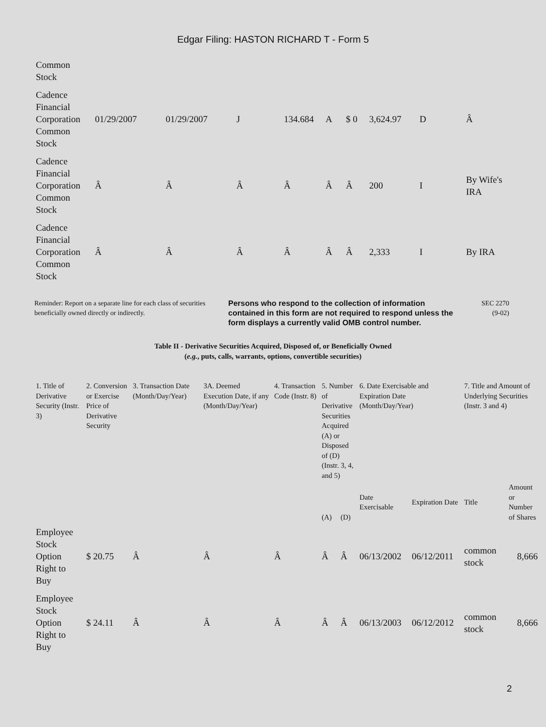Edgar Filing: HASTON RICHARD T - Form 5
| Common Stock | | | | | | | | | |
| Cadence Financial Corporation Common Stock | 01/29/2007 | 01/29/2007 | J | 134.684 | A | $ 0 | 3,624.97 | D | Â |
| Cadence Financial Corporation Common Stock | Â | Â | Â | Â | Â | Â | 200 | I | By Wife's IRA |
| Cadence Financial Corporation Common Stock | Â | Â | Â | Â | Â | Â | 2,333 | I | By IRA |
Reminder: Report on a separate line for each class of securities beneficially owned directly or indirectly.
Persons who respond to the collection of information contained in this form are not required to respond unless the form displays a currently valid OMB control number.
SEC 2270
(9-02)
Table II - Derivative Securities Acquired, Disposed of, or Beneficially Owned
(e.g., puts, calls, warrants, options, convertible securities)
| 1. Title of Derivative Security (Instr. 3) | 2. Conversion or Exercise Price of Derivative Security | 3. Transaction Date (Month/Day/Year) | 3A. Deemed Execution Date, if any (Month/Day/Year) | 4. Transaction Code (Instr. 8) | 5. Number of Derivative Securities Acquired (A) or Disposed of (D) (Instr. 3, 4, and 5) | | 6. Date Exercisable and Expiration Date (Month/Day/Year) | | 7. Title and Amount of Underlying Securities (Instr. 3 and 4) | |
| --- | --- | --- | --- | --- | --- | --- | --- | --- | --- | --- |
| | | | | | (A) | (D) | Date Exercisable | Expiration Date | Title | Amount or Number of Shares |
| Employee Stock Option Right to Buy | $ 20.75 | Â | Â | Â | Â | Â | 06/13/2002 | 06/12/2011 | common stock | 8,666 |
| Employee Stock Option Right to Buy | $ 24.11 | Â | Â | Â | Â | Â | 06/13/2003 | 06/12/2012 | common stock | 8,666 |
2